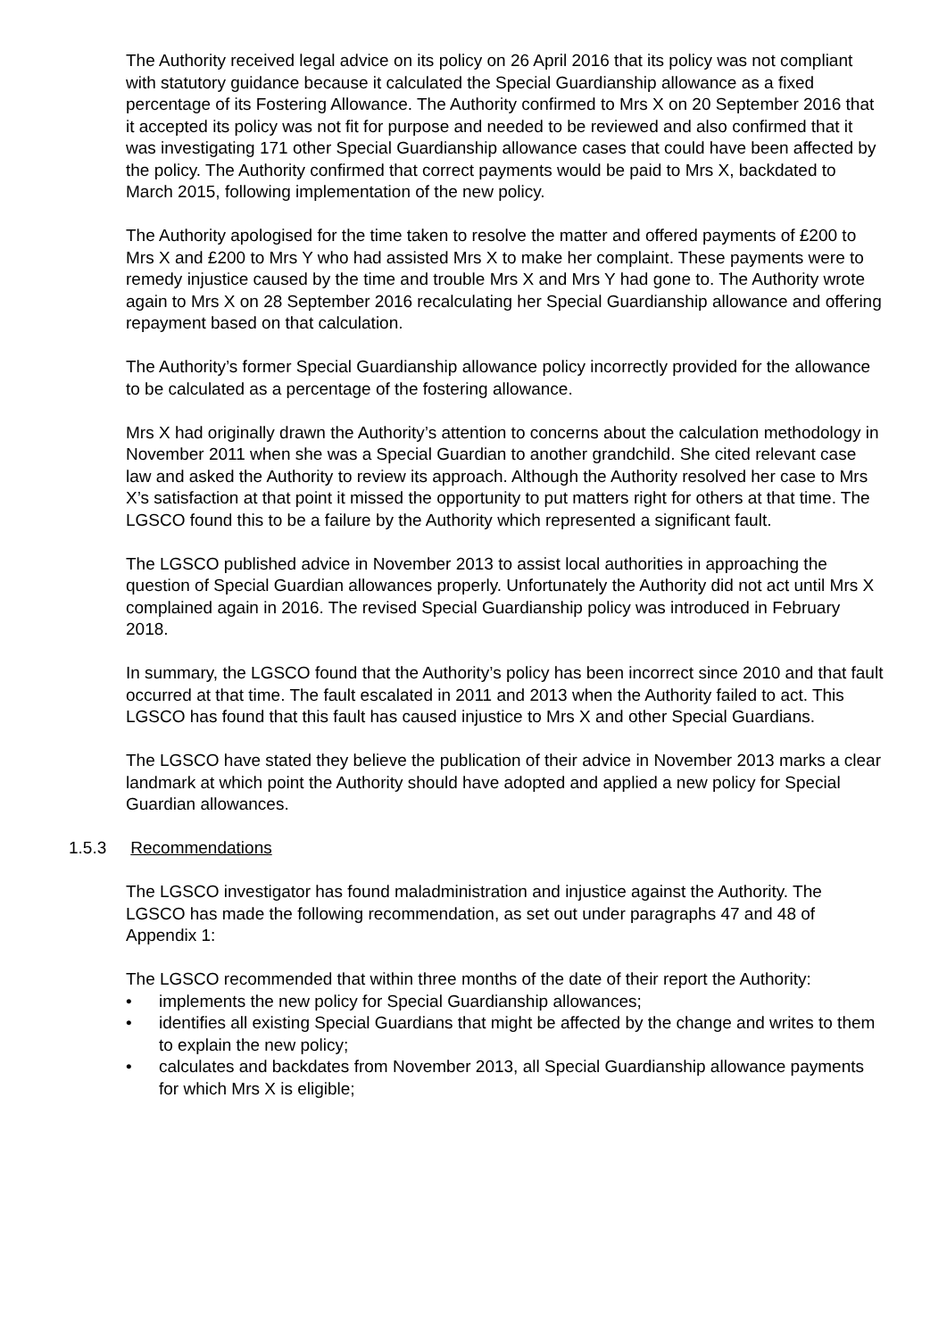The Authority received legal advice on its policy on 26 April 2016 that its policy was not compliant with statutory guidance because it calculated the Special Guardianship allowance as a fixed percentage of its Fostering Allowance. The Authority confirmed to Mrs X on 20 September 2016 that it accepted its policy was not fit for purpose and needed to be reviewed and also confirmed that it was investigating 171 other Special Guardianship allowance cases that could have been affected by the policy. The Authority confirmed that correct payments would be paid to Mrs X, backdated to March 2015, following implementation of the new policy.
The Authority apologised for the time taken to resolve the matter and offered payments of £200 to Mrs X and £200 to Mrs Y who had assisted Mrs X to make her complaint. These payments were to remedy injustice caused by the time and trouble Mrs X and Mrs Y had gone to. The Authority wrote again to Mrs X on 28 September 2016 recalculating her Special Guardianship allowance and offering repayment based on that calculation.
The Authority’s former Special Guardianship allowance policy incorrectly provided for the allowance to be calculated as a percentage of the fostering allowance.
Mrs X had originally drawn the Authority’s attention to concerns about the calculation methodology in November 2011 when she was a Special Guardian to another grandchild. She cited relevant case law and asked the Authority to review its approach. Although the Authority resolved her case to Mrs X’s satisfaction at that point it missed the opportunity to put matters right for others at that time. The LGSCO found this to be a failure by the Authority which represented a significant fault.
The LGSCO published advice in November 2013 to assist local authorities in approaching the question of Special Guardian allowances properly. Unfortunately the Authority did not act until Mrs X complained again in 2016. The revised Special Guardianship policy was introduced in February 2018.
In summary, the LGSCO found that the Authority’s policy has been incorrect since 2010 and that fault occurred at that time. The fault escalated in 2011 and 2013 when the Authority failed to act. This LGSCO has found that this fault has caused injustice to Mrs X and other Special Guardians.
The LGSCO have stated they believe the publication of their advice in November 2013 marks a clear landmark at which point the Authority should have adopted and applied a new policy for Special Guardian allowances.
1.5.3 Recommendations
The LGSCO investigator has found maladministration and injustice against the Authority. The LGSCO has made the following recommendation, as set out under paragraphs 47 and 48 of Appendix 1:
The LGSCO recommended that within three months of the date of their report the Authority:
• implements the new policy for Special Guardianship allowances;
• identifies all existing Special Guardians that might be affected by the change and writes to them to explain the new policy;
• calculates and backdates from November 2013, all Special Guardianship allowance payments for which Mrs X is eligible;